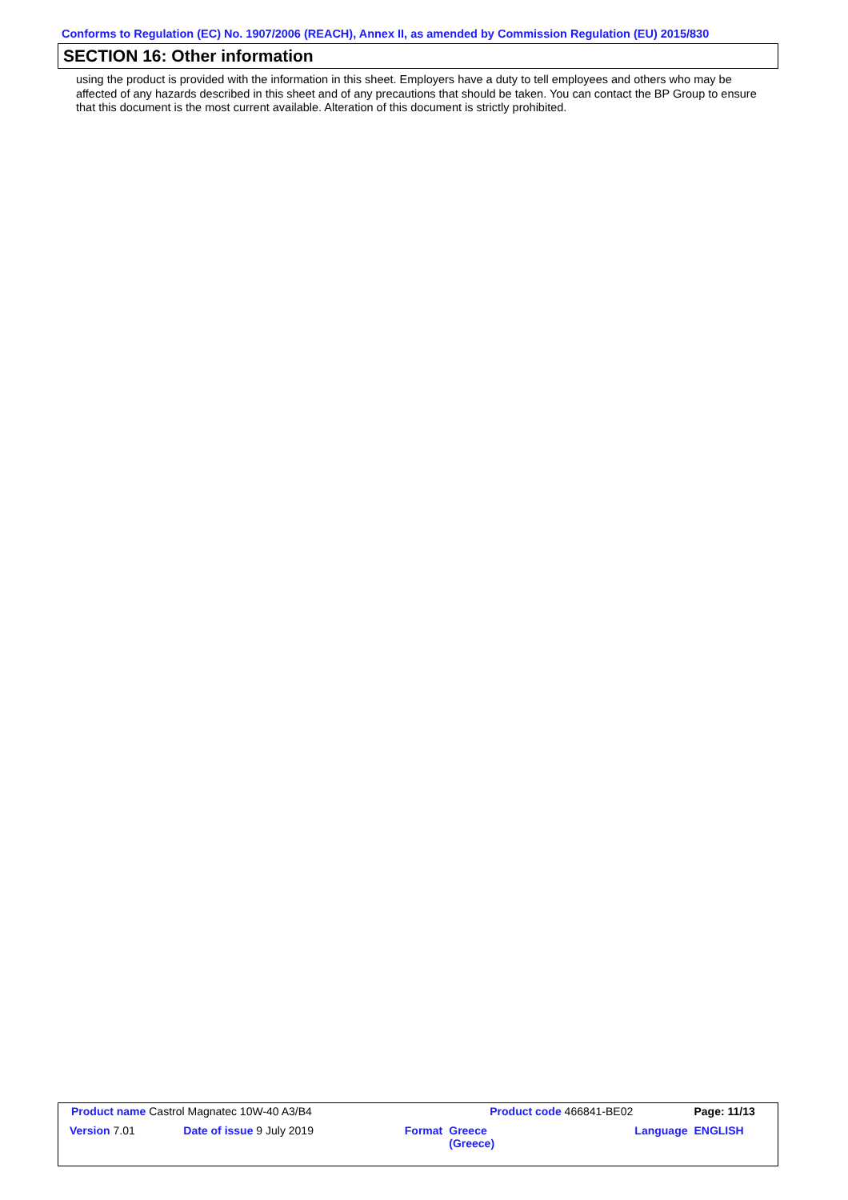Conforms to Regulation (EC) No. 1907/2006 (REACH), Annex II, as amended by Commission Regulation (EU) 2015/830
SECTION 16: Other information
using the product is provided with the information in this sheet. Employers have a duty to tell employees and others who may be affected of any hazards described in this sheet and of any precautions that should be taken. You can contact the BP Group to ensure that this document is the most current available. Alteration of this document is strictly prohibited.
| Product name Castrol Magnatec 10W-40 A3/B4 | | | Product code 466841-BE02 | | Page: 11/13 |
| Version 7.01 | Date of issue 9 July 2019 | Format | Greece (Greece) | Language | ENGLISH |